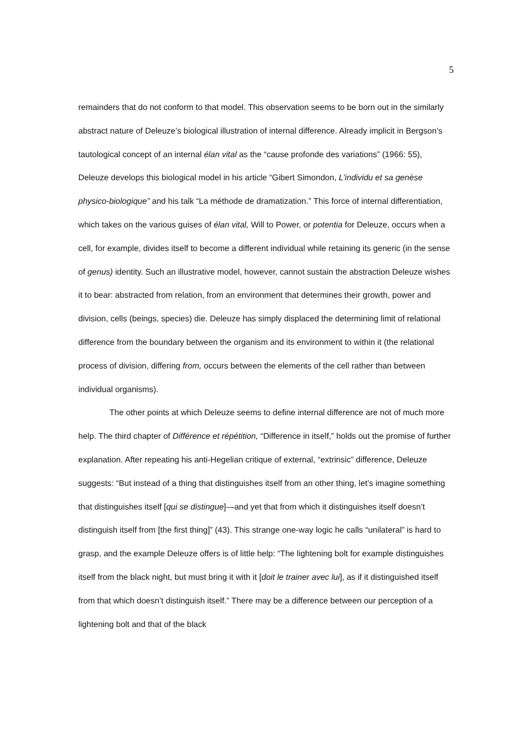5
remainders that do not conform to that model. This observation seems to be born out in the similarly abstract nature of Deleuze’s biological illustration of internal difference. Already implicit in Bergson’s tautological concept of an internal élan vital as the “cause profonde des variations” (1966: 55), Deleuze develops this biological model in his article “Gibert Simondon, L’individu et sa genèse physico-biologique” and his talk “La méthode de dramatization.” This force of internal differentiation, which takes on the various guises of élan vital, Will to Power, or potentia for Deleuze, occurs when a cell, for example, divides itself to become a different individual while retaining its generic (in the sense of genus) identity. Such an illustrative model, however, cannot sustain the abstraction Deleuze wishes it to bear: abstracted from relation, from an environment that determines their growth, power and division, cells (beings, species) die. Deleuze has simply displaced the determining limit of relational difference from the boundary between the organism and its environment to within it (the relational process of division, differing from, occurs between the elements of the cell rather than between individual organisms).
The other points at which Deleuze seems to define internal difference are not of much more help. The third chapter of Différence et répétition, “Difference in itself,” holds out the promise of further explanation. After repeating his anti-Hegelian critique of external, “extrinsic” difference, Deleuze suggests: “But instead of a thing that distinguishes itself from an other thing, let’s imagine something that distinguishes itself [qui se distingue]—and yet that from which it distinguishes itself doesn’t distinguish itself from [the first thing]” (43). This strange one-way logic he calls “unilateral” is hard to grasp, and the example Deleuze offers is of little help: “The lightening bolt for example distinguishes itself from the black night, but must bring it with it [doit le trainer avec lui], as if it distinguished itself from that which doesn’t distinguish itself.” There may be a difference between our perception of a lightening bolt and that of the black